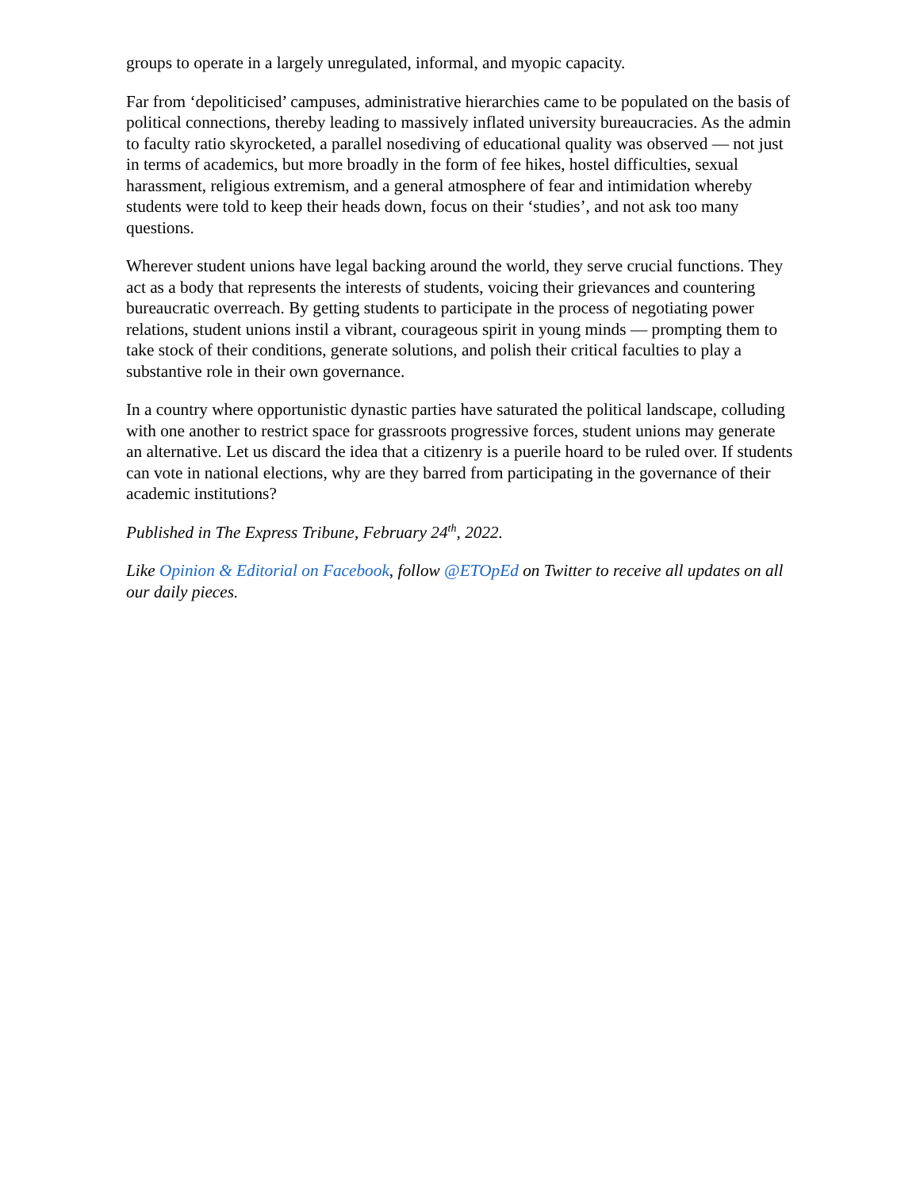groups to operate in a largely unregulated, informal, and myopic capacity.
Far from ‘depoliticised’ campuses, administrative hierarchies came to be populated on the basis of political connections, thereby leading to massively inflated university bureaucracies. As the admin to faculty ratio skyrocketed, a parallel nosediving of educational quality was observed — not just in terms of academics, but more broadly in the form of fee hikes, hostel difficulties, sexual harassment, religious extremism, and a general atmosphere of fear and intimidation whereby students were told to keep their heads down, focus on their ‘studies’, and not ask too many questions.
Wherever student unions have legal backing around the world, they serve crucial functions. They act as a body that represents the interests of students, voicing their grievances and countering bureaucratic overreach. By getting students to participate in the process of negotiating power relations, student unions instil a vibrant, courageous spirit in young minds — prompting them to take stock of their conditions, generate solutions, and polish their critical faculties to play a substantive role in their own governance.
In a country where opportunistic dynastic parties have saturated the political landscape, colluding with one another to restrict space for grassroots progressive forces, student unions may generate an alternative. Let us discard the idea that a citizenry is a puerile hoard to be ruled over. If students can vote in national elections, why are they barred from participating in the governance of their academic institutions?
Published in The Express Tribune, February 24<sup>th</sup>, 2022.
Like Opinion & Editorial on Facebook, follow @ETOpEd on Twitter to receive all updates on all our daily pieces.